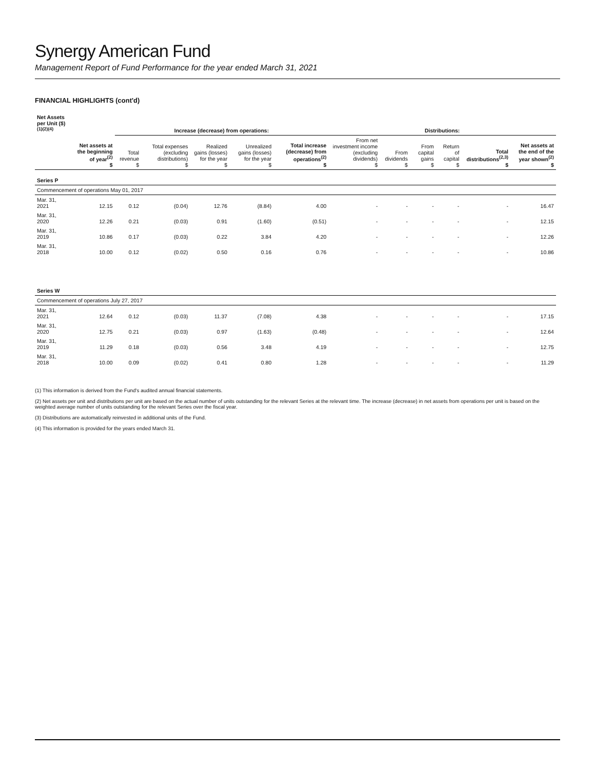Synergy American Fund
Management Report of Fund Performance for the year ended March 31, 2021
FINANCIAL HIGHLIGHTS (cont'd)
| Net Assets per Unit ($)<sup>(1)(2)(4)</sup> | | Increase (decrease) from operations: | | | | | Distributions: | | | | | | |
| --- | --- | --- | --- | --- | --- | --- | --- | --- | --- | --- | --- | --- | --- |
| | Net assets at the beginning of year<sup>(2)</sup> $ | Total revenue $ | Total expenses (excluding distributions) $ | Realized gains (losses) for the year $ | Unrealized gains (losses) for the year $ | Total increase (decrease) from operations<sup>(2)</sup> $ | From net investment income (excluding dividends) $ | From dividends $ | From capital gains $ | Return of capital $ | Total distributions<sup>(2,3)</sup> $ | Net assets at the end of the year shown<sup>(2)</sup> $ | |
| Series P | | | | | | | | | | | | | |
| Commencement of operations May 01, 2017 | | | | | | | | | | | | | |
| Mar. 31, 2021 | 12.15 | 0.12 | (0.04) | 12.76 | (8.84) | 4.00 | - | - | - | - | - | 16.47 | |
| Mar. 31, 2020 | 12.26 | 0.21 | (0.03) | 0.91 | (1.60) | (0.51) | - | - | - | - | - | 12.15 | |
| Mar. 31, 2019 | 10.86 | 0.17 | (0.03) | 0.22 | 3.84 | 4.20 | - | - | - | - | - | 12.26 | |
| Mar. 31, 2018 | 10.00 | 0.12 | (0.02) | 0.50 | 0.16 | 0.76 | - | - | - | - | - | 10.86 | |
| Series W | | | | | | | | | | | | | |
| Commencement of operations July 27, 2017 | | | | | | | | | | | | | |
| Mar. 31, 2021 | 12.64 | 0.12 | (0.03) | 11.37 | (7.08) | 4.38 | - | - | - | - | - | 17.15 | |
| Mar. 31, 2020 | 12.75 | 0.21 | (0.03) | 0.97 | (1.63) | (0.48) | - | - | - | - | - | 12.64 | |
| Mar. 31, 2019 | 11.29 | 0.18 | (0.03) | 0.56 | 3.48 | 4.19 | - | - | - | - | - | 12.75 | |
| Mar. 31, 2018 | 10.00 | 0.09 | (0.02) | 0.41 | 0.80 | 1.28 | - | - | - | - | - | 11.29 | |
(1) This information is derived from the Fund's audited annual financial statements.
(2) Net assets per unit and distributions per unit are based on the actual number of units outstanding for the relevant Series at the relevant time. The increase (decrease) in net assets from operations per unit is based on the weighted average number of units outstanding for the relevant Series over the fiscal year.
(3) Distributions are automatically reinvested in additional units of the Fund.
(4) This information is provided for the years ended March 31.